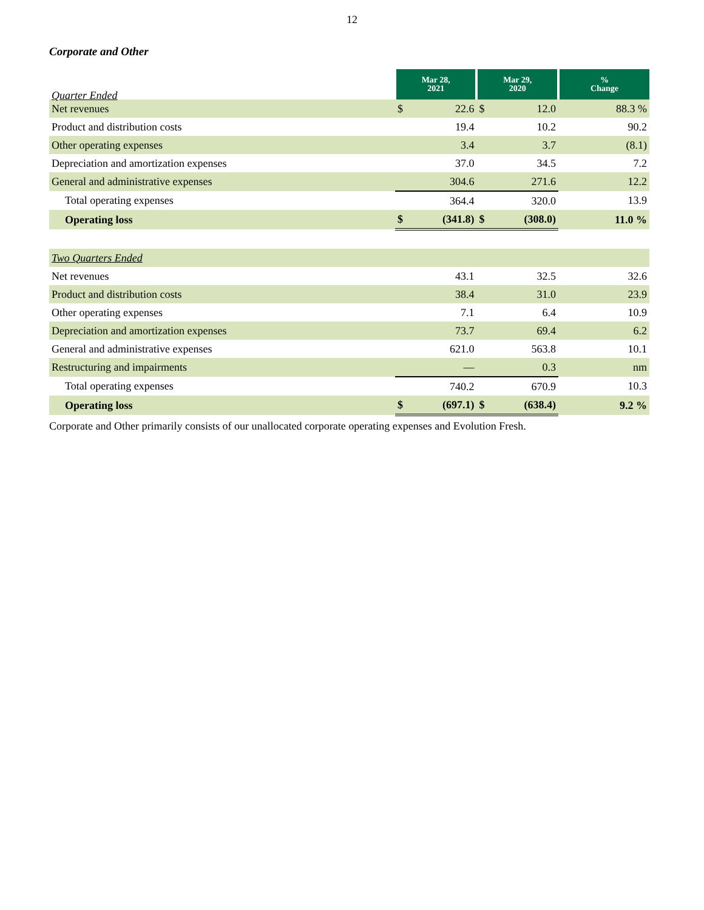12
Corporate and Other
| Quarter Ended | Mar 28, 2021 | | Mar 29, 2020 | | % Change |
| --- | --- | --- | --- | --- | --- |
| Net revenues | $ | 22.6 | $ | 12.0 | 88.3 % |
| Product and distribution costs | | 19.4 | | 10.2 | 90.2 |
| Other operating expenses | | 3.4 | | 3.7 | (8.1) |
| Depreciation and amortization expenses | | 37.0 | | 34.5 | 7.2 |
| General and administrative expenses | | 304.6 | | 271.6 | 12.2 |
| Total operating expenses | | 364.4 | | 320.0 | 13.9 |
| Operating loss | $ | (341.8) | $ | (308.0) | 11.0 % |
| Two Quarters Ended | | | | | |
| Net revenues | | 43.1 | | 32.5 | 32.6 |
| Product and distribution costs | | 38.4 | | 31.0 | 23.9 |
| Other operating expenses | | 7.1 | | 6.4 | 10.9 |
| Depreciation and amortization expenses | | 73.7 | | 69.4 | 6.2 |
| General and administrative expenses | | 621.0 | | 563.8 | 10.1 |
| Restructuring and impairments | | — | | 0.3 | nm |
| Total operating expenses | | 740.2 | | 670.9 | 10.3 |
| Operating loss | $ | (697.1) | $ | (638.4) | 9.2 % |
Corporate and Other primarily consists of our unallocated corporate operating expenses and Evolution Fresh.